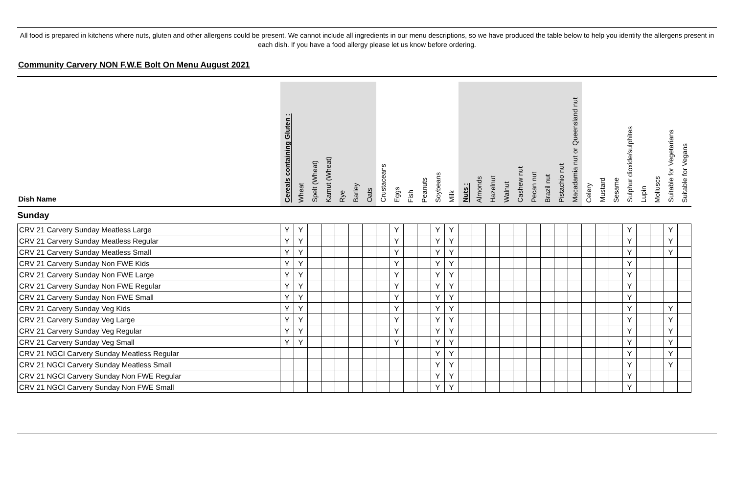All food is prepared in kitchens where nuts, gluten and other allergens could be present. We cannot include all ingredients in our menu descriptions, so we have produced the table below to help you identify the allergens present in each dish. If you have a food allergy please let us know before ordering.
Community Carvery NON F.W.E Bolt On Menu August 2021
| Dish Name | Cereals containing Gluten : | Wheat | Spelt (Wheat) | Kamut (Wheat) | Rye | Barley | Oats | Crustaceans | Eggs | Fish | Peanuts | Soybeans | Milk | Nuts : | Almonds | Hazelnut | Walnut | Cashew nut | Pecan nut | Brazil nut | Pistachio nut | Macadamia nut or Queensland nut | Celery | Mustard | Sesame | Sulphur dioxide/sulphites | Lupin | Molluscs | Suitable for Vegetarians | Suitable for Vegans |
| --- | --- | --- | --- | --- | --- | --- | --- | --- | --- | --- | --- | --- | --- | --- | --- | --- | --- | --- | --- | --- | --- | --- | --- | --- | --- | --- | --- | --- | --- | --- |
| Sunday | | | | | | | | | | | | | | | | | | | | | | | | | | | | | | |
| CRV 21 Carvery Sunday Meatless Large | Y | Y | | | | | | | Y | | | Y | Y | | | | | | | | | | | | | Y | | | Y | |
| CRV 21 Carvery Sunday Meatless Regular | Y | Y | | | | | | | Y | | | Y | Y | | | | | | | | | | | | | Y | | | Y | |
| CRV 21 Carvery Sunday Meatless Small | Y | Y | | | | | | | Y | | | Y | Y | | | | | | | | | | | | | Y | | | Y | |
| CRV 21 Carvery Sunday Non FWE Kids | Y | Y | | | | | | | Y | | | Y | Y | | | | | | | | | | | | | Y | | | | |
| CRV 21 Carvery Sunday Non FWE Large | Y | Y | | | | | | | Y | | | Y | Y | | | | | | | | | | | | | Y | | | | |
| CRV 21 Carvery Sunday Non FWE Regular | Y | Y | | | | | | | Y | | | Y | Y | | | | | | | | | | | | | Y | | | | |
| CRV 21 Carvery Sunday Non FWE Small | Y | Y | | | | | | | Y | | | Y | Y | | | | | | | | | | | | | Y | | | | |
| CRV 21 Carvery Sunday Veg Kids | Y | Y | | | | | | | Y | | | Y | Y | | | | | | | | | | | | | Y | | | Y | |
| CRV 21 Carvery Sunday Veg Large | Y | Y | | | | | | | Y | | | Y | Y | | | | | | | | | | | | | Y | | | Y | |
| CRV 21 Carvery Sunday Veg Regular | Y | Y | | | | | | | Y | | | Y | Y | | | | | | | | | | | | | Y | | | Y | |
| CRV 21 Carvery Sunday Veg Small | Y | Y | | | | | | | Y | | | Y | Y | | | | | | | | | | | | | Y | | | Y | |
| CRV 21 NGCI Carvery Sunday Meatless Regular | | | | | | | | | | | | Y | Y | | | | | | | | | | | | | Y | | | Y | |
| CRV 21 NGCI Carvery Sunday Meatless Small | | | | | | | | | | | | Y | Y | | | | | | | | | | | | | Y | | | Y | |
| CRV 21 NGCI Carvery Sunday Non FWE Regular | | | | | | | | | | | | Y | Y | | | | | | | | | | | | | Y | | | | |
| CRV 21 NGCI Carvery Sunday Non FWE Small | | | | | | | | | | | | Y | Y | | | | | | | | | | | | | Y | | | | |